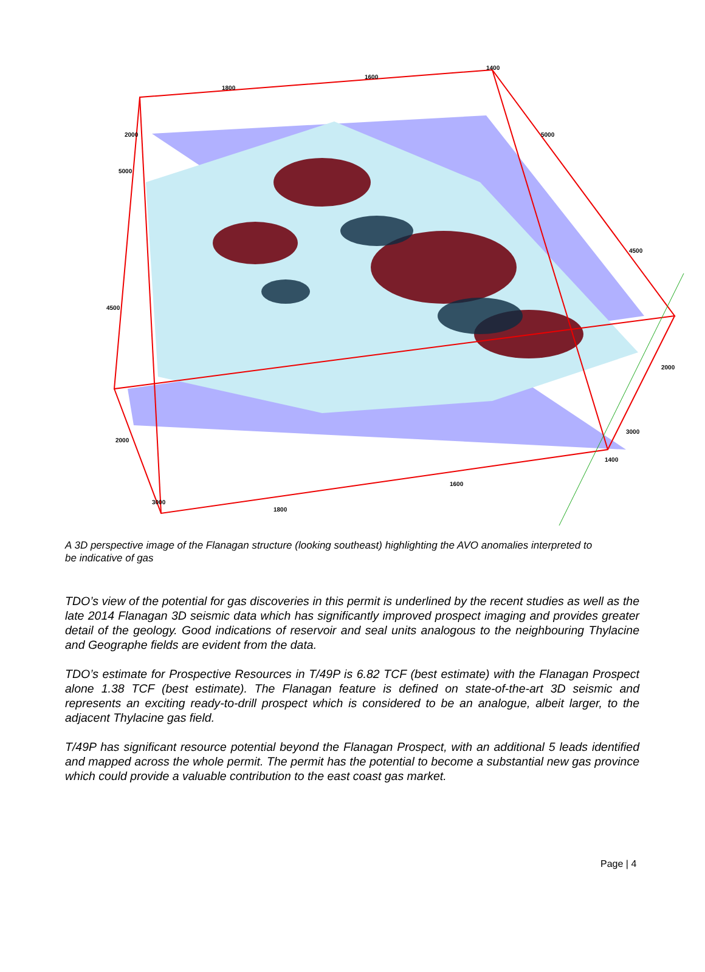1800
1600
1400
2000
5000
4500
2000
3000
1800
1600
1400
3000
2000
4500
5000
A 3D perspective image of the Flanagan structure (looking southeast) highlighting the AVO anomalies interpreted to be indicative of gas
TDO’s view of the potential for gas discoveries in this permit is underlined by the recent studies as well as the late 2014 Flanagan 3D seismic data which has significantly improved prospect imaging and provides greater detail of the geology. Good indications of reservoir and seal units analogous to the neighbouring Thylacine and Geographe fields are evident from the data.
TDO’s estimate for Prospective Resources in T/49P is 6.82 TCF (best estimate) with the Flanagan Prospect alone 1.38 TCF (best estimate). The Flanagan feature is defined on state-of-the-art 3D seismic and represents an exciting ready-to-drill prospect which is considered to be an analogue, albeit larger, to the adjacent Thylacine gas field.
T/49P has significant resource potential beyond the Flanagan Prospect, with an additional 5 leads identified and mapped across the whole permit. The permit has the potential to become a substantial new gas province which could provide a valuable contribution to the east coast gas market.
Page | 4